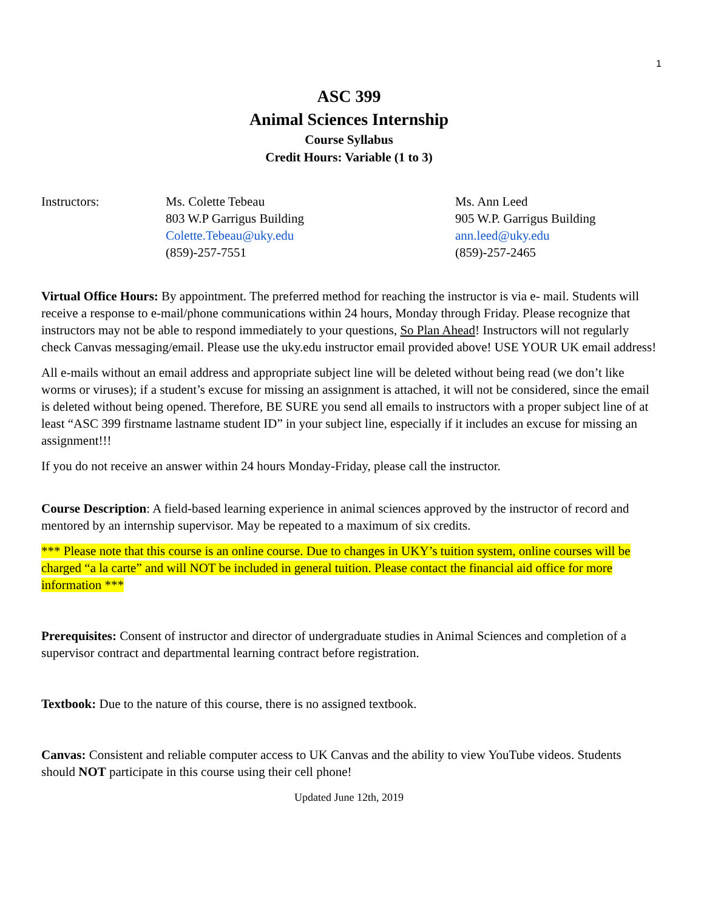1
ASC 399
Animal Sciences Internship
Course Syllabus
Credit Hours: Variable (1 to 3)
Instructors: Ms. Colette Tebeau
803 W.P Garrigus Building
Colette.Tebeau@uky.edu
(859)-257-7551
Ms. Ann Leed
905 W.P. Garrigus Building
ann.leed@uky.edu
(859)-257-2465
Virtual Office Hours: By appointment. The preferred method for reaching the instructor is via e- mail. Students will receive a response to e-mail/phone communications within 24 hours, Monday through Friday. Please recognize that instructors may not be able to respond immediately to your questions, So Plan Ahead! Instructors will not regularly check Canvas messaging/email. Please use the uky.edu instructor email provided above! USE YOUR UK email address!
All e-mails without an email address and appropriate subject line will be deleted without being read (we don’t like worms or viruses); if a student’s excuse for missing an assignment is attached, it will not be considered, since the email is deleted without being opened. Therefore, BE SURE you send all emails to instructors with a proper subject line of at least “ASC 399 firstname lastname student ID” in your subject line, especially if it includes an excuse for missing an assignment!!!
If you do not receive an answer within 24 hours Monday-Friday, please call the instructor.
Course Description: A field-based learning experience in animal sciences approved by the instructor of record and mentored by an internship supervisor. May be repeated to a maximum of six credits.
*** Please note that this course is an online course. Due to changes in UKY’s tuition system, online courses will be charged “a la carte” and will NOT be included in general tuition. Please contact the financial aid office for more information ***
Prerequisites: Consent of instructor and director of undergraduate studies in Animal Sciences and completion of a supervisor contract and departmental learning contract before registration.
Textbook: Due to the nature of this course, there is no assigned textbook.
Canvas: Consistent and reliable computer access to UK Canvas and the ability to view YouTube videos. Students should NOT participate in this course using their cell phone!
Updated June 12th, 2019